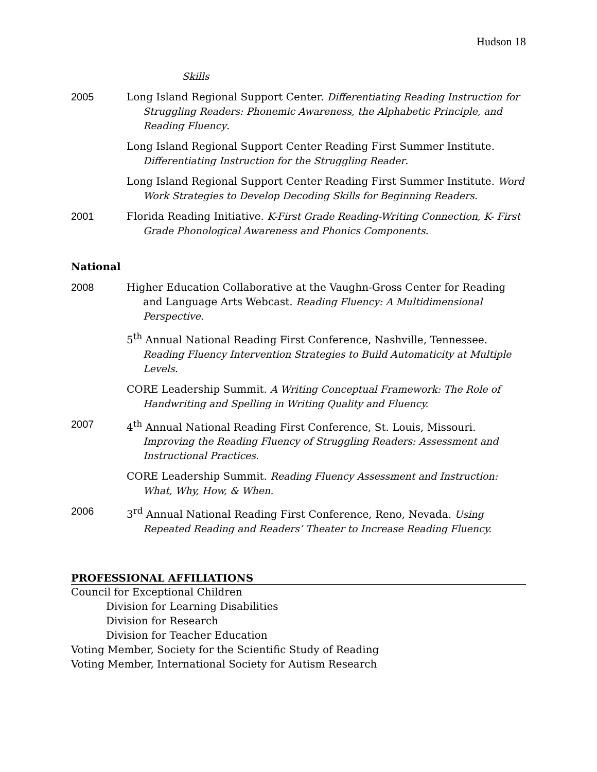Hudson 18
Skills
2005 Long Island Regional Support Center. Differentiating Reading Instruction for Struggling Readers: Phonemic Awareness, the Alphabetic Principle, and Reading Fluency.
Long Island Regional Support Center Reading First Summer Institute. Differentiating Instruction for the Struggling Reader.
Long Island Regional Support Center Reading First Summer Institute. Word Work Strategies to Develop Decoding Skills for Beginning Readers.
2001 Florida Reading Initiative. K-First Grade Reading-Writing Connection, K- First Grade Phonological Awareness and Phonics Components.
National
2008 Higher Education Collaborative at the Vaughn-Gross Center for Reading and Language Arts Webcast. Reading Fluency: A Multidimensional Perspective.
5<sup>th</sup> Annual National Reading First Conference, Nashville, Tennessee. Reading Fluency Intervention Strategies to Build Automaticity at Multiple Levels.
CORE Leadership Summit. A Writing Conceptual Framework: The Role of Handwriting and Spelling in Writing Quality and Fluency.
2007 4<sup>th</sup> Annual National Reading First Conference, St. Louis, Missouri. Improving the Reading Fluency of Struggling Readers: Assessment and Instructional Practices.
CORE Leadership Summit. Reading Fluency Assessment and Instruction: What, Why, How, & When.
2006 3<sup>rd</sup> Annual National Reading First Conference, Reno, Nevada. Using Repeated Reading and Readers’ Theater to Increase Reading Fluency.
PROFESSIONAL AFFILIATIONS
Council for Exceptional Children
Division for Learning Disabilities
Division for Research
Division for Teacher Education
Voting Member, Society for the Scientific Study of Reading
Voting Member, International Society for Autism Research